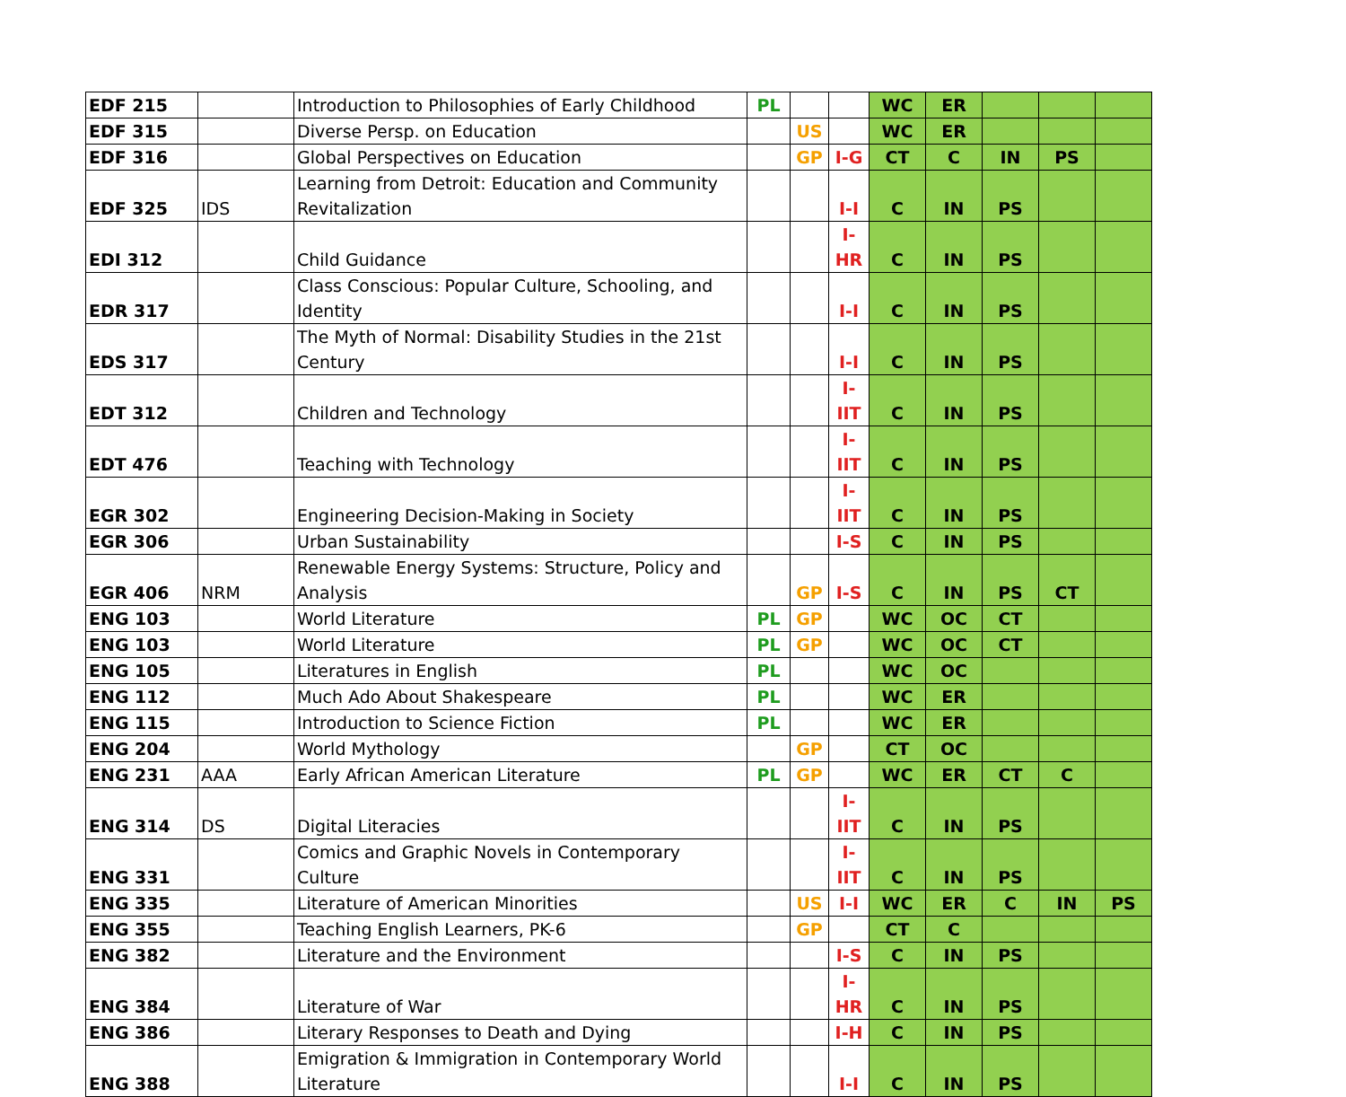| EDF 215 | | Introduction to Philosophies of Early Childhood | PL | | | WC | ER | | | |
| EDF 315 | | Diverse Persp. on Education | | US | | WC | ER | | | |
| EDF 316 | | Global Perspectives on Education | | GP | I-G | CT | C | IN | PS | |
| EDF 325 | IDS | Learning from Detroit: Education and Community Revitalization | | | I-I | C | IN | PS | | |
| EDI 312 | | Child Guidance | | | I-HR | C | IN | PS | | |
| EDR 317 | | Class Conscious: Popular Culture, Schooling, and Identity | | | I-I | C | IN | PS | | |
| EDS 317 | | The Myth of Normal: Disability Studies in the 21st Century | | | I-I | C | IN | PS | | |
| EDT 312 | | Children and Technology | | | I-IIT | C | IN | PS | | |
| EDT 476 | | Teaching with Technology | | | I-IIT | C | IN | PS | | |
| EGR 302 | | Engineering Decision-Making in Society | | | I-IIT | C | IN | PS | | |
| EGR 306 | | Urban Sustainability | | | I-S | C | IN | PS | | |
| EGR 406 | NRM | Renewable Energy Systems: Structure, Policy and Analysis | | GP | I-S | C | IN | PS | CT | |
| ENG 103 | | World Literature | PL | GP | | WC | OC | CT | | |
| ENG 103 | | World Literature | PL | GP | | WC | OC | CT | | |
| ENG 105 | | Literatures in English | PL | | | WC | OC | | | |
| ENG 112 | | Much Ado About Shakespeare | PL | | | WC | ER | | | |
| ENG 115 | | Introduction to Science Fiction | PL | | | WC | ER | | | |
| ENG 204 | | World Mythology | | GP | | CT | OC | | | |
| ENG 231 | AAA | Early African American Literature | PL | GP | | WC | ER | CT | C | |
| ENG 314 | DS | Digital Literacies | | | I-IIT | C | IN | PS | | |
| ENG 331 | | Comics and Graphic Novels in Contemporary Culture | | | I-IIT | C | IN | PS | | |
| ENG 335 | | Literature of American Minorities | | US | I-I | WC | ER | C | IN | PS |
| ENG 355 | | Teaching English Learners, PK-6 | | GP | | CT | C | | | |
| ENG 382 | | Literature and the Environment | | | I-S | C | IN | PS | | |
| ENG 384 | | Literature of War | | | I-HR | C | IN | PS | | |
| ENG 386 | | Literary Responses to Death and Dying | | | I-H | C | IN | PS | | |
| ENG 388 | | Emigration & Immigration in Contemporary World Literature | | | I-I | C | IN | PS | | |